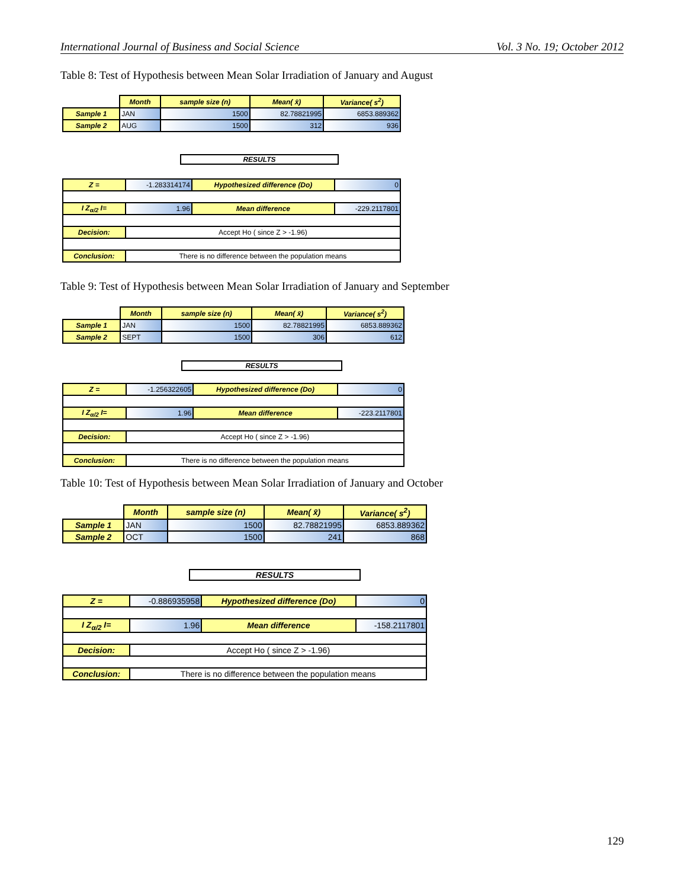International Journal of Business and Social Science Vol. 3 No. 19; October 2012
Table 8: Test of Hypothesis between Mean Solar Irradiation of January and August
| | Month | sample size (n) | Mean( x̄) | Variance( s<sup>2</sup>) |
| Sample 1 | JAN | 1500 | 82.78821995 | 6853.889362 |
| Sample 2 | AUG | 1500 | 312 | 936 |
RESULTS
| Z = | -1.283314174 | Hypothesized difference (Do) | 0 |
| I Z<sub>α/2</sub> I= | 1.96 | Mean difference | -229.2117801 |
| Decision: | Accept Ho ( since Z > -1.96) | | |
| Conclusion: | There is no difference between the population means | | |
Table 9: Test of Hypothesis between Mean Solar Irradiation of January and September
| | Month | sample size (n) | Mean( x̄) | Variance( s<sup>2</sup>) |
| Sample 1 | JAN | 1500 | 82.78821995 | 6853.889362 |
| Sample 2 | SEPT | 1500 | 306 | 612 |
RESULTS
| Z = | -1.256322605 | Hypothesized difference (Do) | 0 |
| I Z<sub>α/2</sub> I= | 1.96 | Mean difference | -223.2117801 |
| Decision: | Accept Ho ( since Z > -1.96) | | |
| Conclusion: | There is no difference between the population means | | |
Table 10: Test of Hypothesis between Mean Solar Irradiation of January and October
| | Month | sample size (n) | Mean( x̄) | Variance( s<sup>2</sup>) |
| Sample 1 | JAN | 1500 | 82.78821995 | 6853.889362 |
| Sample 2 | OCT | 1500 | 241 | 868 |
RESULTS
| Z = | -0.886935958 | Hypothesized difference (Do) | 0 |
| I Z<sub>α/2</sub> I= | 1.96 | Mean difference | -158.2117801 |
| Decision: | Accept Ho ( since Z > -1.96) | | |
| Conclusion: | There is no difference between the population means | | |
129